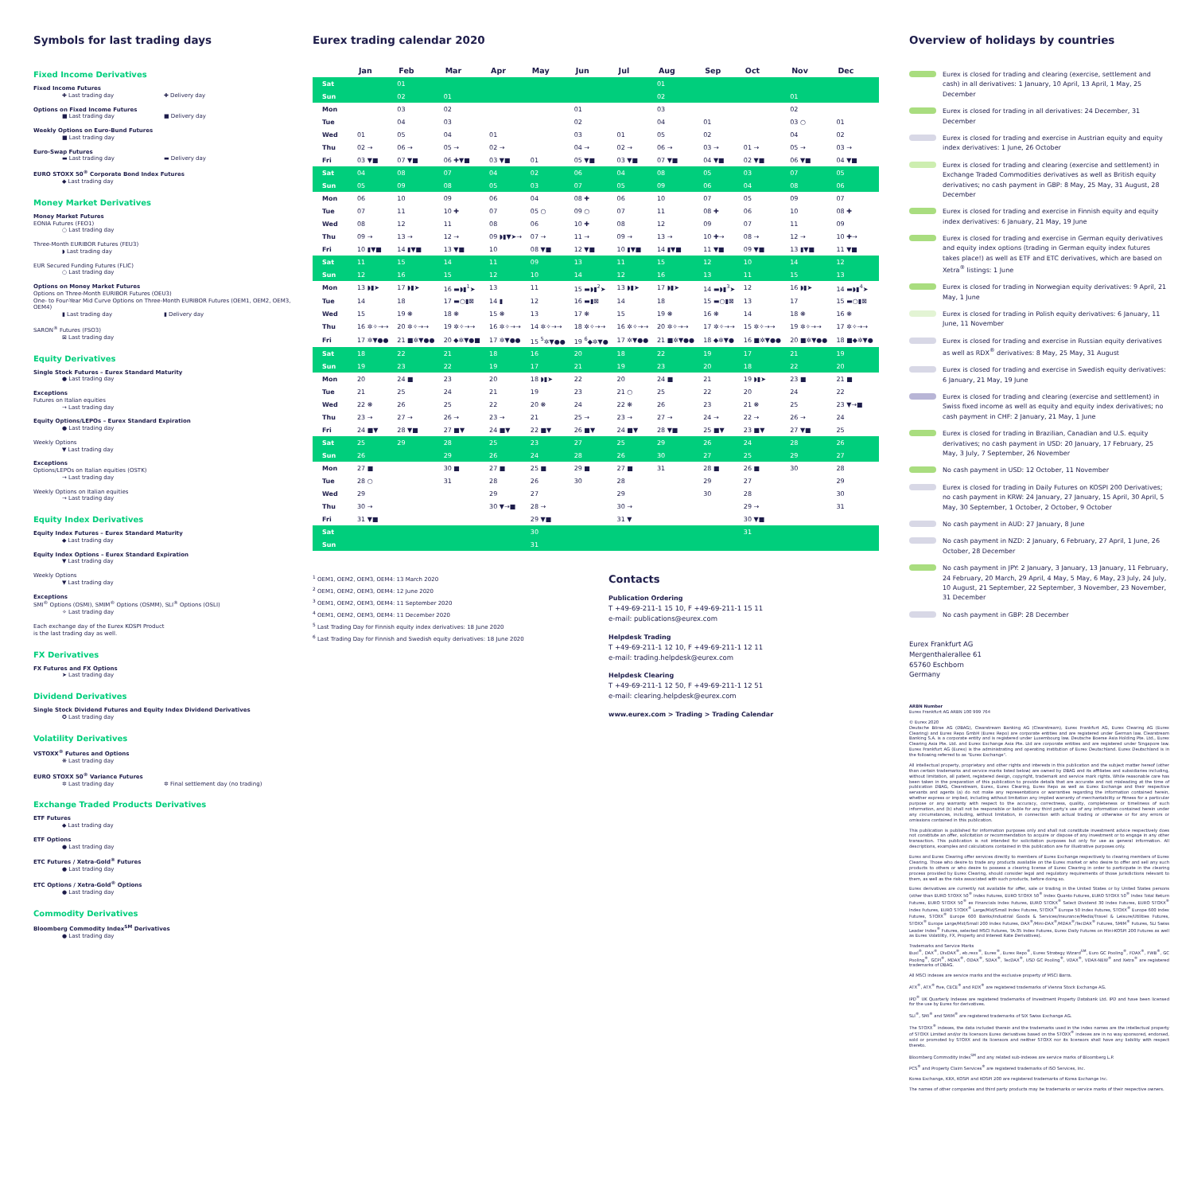Symbols for last trading days
Fixed Income Derivatives
Fixed Income Futures
✚ Last trading day ✚ Delivery day
Options on Fixed Income Futures
■ Last trading day ■ Delivery day
Weekly Options on Euro-Bund Futures
■ Last trading day
Euro-Swap Futures
▬ Last trading day ▬ Delivery day
EURO STOXX 50<sup>®</sup> Corporate Bond Index Futures
◆ Last trading day
Money Market Derivatives
Money Market Futures
EONIA Futures (FEO1)
○ Last trading day
Three-Month EURIBOR Futures (FEU3)
◗ Last trading day
EUR Secured Funding Futures (FLIC)
○ Last trading day
Options on Money Market Futures
Options on Three-Month EURIBOR Futures (OEU3)
One- to Four-Year Mid Curve Options on Three-Month EURIBOR Futures (OEM1, OEM2, OEM3, OEM4)
▮ Last trading day ▮ Delivery day
SARON<sup>®</sup> Futures (FSO3)
⊠ Last trading day
Equity Derivatives
Single Stock Futures – Eurex Standard Maturity
● Last trading day
Exceptions
Futures on Italian equities
→ Last trading day
Equity Options/LEPOs – Eurex Standard Expiration
● Last trading day
Weekly Options
▼ Last trading day
Exceptions
Options/LEPOs on Italian equities (OSTK)
→ Last trading day
Weekly Options on Italian equities
→ Last trading day
Equity Index Derivatives
Equity Index Futures – Eurex Standard Maturity
◆ Last trading day
Equity Index Options – Eurex Standard Expiration
▼ Last trading day
Weekly Options
▼ Last trading day
Exceptions
SMI<sup>®</sup> Options (OSMI), SMIM<sup>®</sup> Options (OSMM), SLI<sup>®</sup> Options (OSLI)
✧ Last trading day
Each exchange day of the Eurex KOSPI Product
is the last trading day as well.
FX Derivatives
FX Futures and FX Options
➤ Last trading day
Dividend Derivatives
Single Stock Dividend Futures and Equity Index Dividend Derivatives
✪ Last trading day
Volatility Derivatives
VSTOXX<sup>®</sup> Futures and Options
❋ Last trading day
EURO STOXX 50<sup>®</sup> Variance Futures
✲ Last trading day ✲ Final settlement day (no trading)
Exchange Traded Products Derivatives
ETF Futures
◆ Last trading day
ETF Options
● Last trading day
ETC Futures / Xetra-Gold<sup>®</sup> Futures
● Last trading day
ETC Options / Xetra-Gold<sup>®</sup> Options
● Last trading day
Commodity Derivatives
Bloomberg Commodity Index<sup>SM</sup> Derivatives
● Last trading day
Eurex trading calendar 2020
| | Jan | Feb | Mar | Apr | May | Jun | Jul | Aug | Sep | Oct | Nov | Dec |
| --- | --- | --- | --- | --- | --- | --- | --- | --- | --- | --- | --- | --- |
| Sat | | 01 | | | | | | 01 | | | | |
| Sun | | 02 | 01 | | | | | 02 | | | 01 | |
| Mon | | 03 | 02 | | | 01 | | 03 | | | 02 | |
| Tue | | 04 | 03 | | | 02 | | 04 | 01 | | 03 ○ | 01 |
| Wed | 01 | 05 | 04 | 01 | | 03 | 01 | 05 | 02 | | 04 | 02 |
| Thu | 02 → | 06 → | 05 → | 02 → | | 04 → | 02 → | 06 → | 03 → | 01 → | 05 → | 03 → |
| Fri | 03 ▼■ | 07 ▼■ | 06 ✚▼■ | 03 ▼■ | 01 | 05 ▼■ | 03 ▼■ | 07 ▼■ | 04 ▼■ | 02 ▼■ | 06 ▼■ | 04 ▼■ |
| Sat | 04 | 08 | 07 | 04 | 02 | 06 | 04 | 08 | 05 | 03 | 07 | 05 |
| Sun | 05 | 09 | 08 | 05 | 03 | 07 | 05 | 09 | 06 | 04 | 08 | 06 |
| Mon | 06 | 10 | 09 | 06 | 04 | 08 ✚ | 06 | 10 | 07 | 05 | 09 | 07 |
| Tue | 07 | 11 | 10 ✚ | 07 | 05 ○ | 09 ○ | 07 | 11 | 08 ✚ | 06 | 10 | 08 ✚ |
| Wed | 08 | 12 | 11 | 08 | 06 | 10 ✚ | 08 | 12 | 09 | 07 | 11 | 09 |
| Thu | 09 → | 13 → | 12 → | 09 ◗▮▼➤→ | 07 → | 11 → | 09 → | 13 → | 10 ✚→ | 08 → | 12 → | 10 ✚→ |
| Fri | 10 ▮▼■ | 14 ▮▼■ | 13 ▼■ | 10 | 08 ▼■ | 12 ▼■ | 10 ▮▼■ | 14 ▮▼■ | 11 ▼■ | 09 ▼■ | 13 ▮▼■ | 11 ▼■ |
| Sat | 11 | 15 | 14 | 11 | 09 | 13 | 11 | 15 | 12 | 10 | 14 | 12 |
| Sun | 12 | 16 | 15 | 12 | 10 | 14 | 12 | 16 | 13 | 11 | 15 | 13 |
| Mon | 13 ◗▮➤ | 17 ◗▮➤ | 16 ▬◗▮<sup>1</sup>➤ | 13 | 11 | 15 ▬◗▮<sup>2</sup>➤ | 13 ◗▮➤ | 17 ◗▮➤ | 14 ▬◗▮<sup>3</sup>➤ | 12 | 16 ◗▮➤ | 14 ▬◗▮<sup>4</sup>➤ |
| Tue | 14 | 18 | 17 ▬○▮⊠ | 14 ▮ | 12 | 16 ▬▮⊠ | 14 | 18 | 15 ▬○▮⊠ | 13 | 17 | 15 ▬○▮⊠ |
| Wed | 15 | 19 ❋ | 18 ❋ | 15 ❋ | 13 | 17 ❋ | 15 | 19 ❋ | 16 ❋ | 14 | 18 ❋ | 16 ❋ |
| Thu | 16 ✲✧→→ | 20 ✲✧→→ | 19 ✲✧→→ | 16 ✲✧→→ | 14 ✲✧→→ | 18 ✲✧→→ | 16 ✲✧→→ | 20 ✲✧→→ | 17 ✲✧→→ | 15 ✲✧→→ | 19 ✲✧→→ | 17 ✲✧→→ |
| Fri | 17 ✲▼●● | 21 ■✲▼●● | 20 ◆✲▼●■ | 17 ✲▼●● | 15 <sup>5</sup>✲▼●● | 19 <sup>6</sup>◆✲▼● | 17 ✲▼●● | 21 ■✲▼●● | 18 ◆✲▼● | 16 ■✲▼●● | 20 ■✲▼●● | 18 ■◆✲▼● |
| Sat | 18 | 22 | 21 | 18 | 16 | 20 | 18 | 22 | 19 | 17 | 21 | 19 |
| Sun | 19 | 23 | 22 | 19 | 17 | 21 | 19 | 23 | 20 | 18 | 22 | 20 |
| Mon | 20 | 24 ■ | 23 | 20 | 18 ◗▮➤ | 22 | 20 | 24 ■ | 21 | 19 ◗▮➤ | 23 ■ | 21 ■ |
| Tue | 21 | 25 | 24 | 21 | 19 | 23 | 21 ○ | 25 | 22 | 20 | 24 | 22 |
| Wed | 22 ❋ | 26 | 25 | 22 | 20 ❋ | 24 | 22 ❋ | 26 | 23 | 21 ❋ | 25 | 23 ▼→■ |
| Thu | 23 → | 27 → | 26 → | 23 → | 21 | 25 → | 23 → | 27 → | 24 → | 22 → | 26 → | 24 |
| Fri | 24 ■▼ | 28 ▼■ | 27 ■▼ | 24 ■▼ | 22 ■▼ | 26 ■▼ | 24 ■▼ | 28 ▼■ | 25 ■▼ | 23 ■▼ | 27 ▼■ | 25 |
| Sat | 25 | 29 | 28 | 25 | 23 | 27 | 25 | 29 | 26 | 24 | 28 | 26 |
| Sun | 26 | | 29 | 26 | 24 | 28 | 26 | 30 | 27 | 25 | 29 | 27 |
| Mon | 27 ■ | | 30 ■ | 27 ■ | 25 ■ | 29 ■ | 27 ■ | 31 | 28 ■ | 26 ■ | 30 | 28 |
| Tue | 28 ○ | | 31 | 28 | 26 | 30 | 28 | | 29 | 27 | | 29 |
| Wed | 29 | | | 29 | 27 | | 29 | | 30 | 28 | | 30 |
| Thu | 30 → | | | 30 ▼→■ | 28 → | | 30 → | | | 29 → | | 31 |
| Fri | 31 ▼■ | | | | 29 ▼■ | | 31 ▼ | | | 30 ▼■ | | |
| Sat | | | | | 30 | | | | | 31 | | |
| Sun | | | | | 31 | | | | | | | |
<sup>1</sup> OEM1, OEM2, OEM3, OEM4: 13 March 2020
<sup>2</sup> OEM1, OEM2, OEM3, OEM4: 12 June 2020
<sup>3</sup> OEM1, OEM2, OEM3, OEM4: 11 September 2020
<sup>4</sup> OEM1, OEM2, OEM3, OEM4: 11 December 2020
<sup>5</sup> Last Trading Day for Finnish equity index derivatives: 18 June 2020
<sup>6</sup> Last Trading Day for Finnish and Swedish equity derivatives: 18 June 2020
Contacts
Publication Ordering
T +49-69-211-1 15 10, F +49-69-211-1 15 11
e-mail: publications@eurex.com
Helpdesk Trading
T +49-69-211-1 12 10, F +49-69-211-1 12 11
e-mail: trading.helpdesk@eurex.com
Helpdesk Clearing
T +49-69-211-1 12 50, F +49-69-211-1 12 51
e-mail: clearing.helpdesk@eurex.com
www.eurex.com > Trading > Trading Calendar
Overview of holidays by countries
Eurex is closed for trading and clearing (exercise, settlement and cash) in all derivatives: 1 January, 10 April, 13 April, 1 May, 25 December
Eurex is closed for trading in all derivatives: 24 December, 31 December
Eurex is closed for trading and exercise in Austrian equity and equity index derivatives: 1 June, 26 October
Eurex is closed for trading and clearing (exercise and settlement) in Exchange Traded Commodities derivatives as well as British equity derivatives; no cash payment in GBP: 8 May, 25 May, 31 August, 28 December
Eurex is closed for trading and exercise in Finnish equity and equity index derivatives: 6 January, 21 May, 19 June
Eurex is closed for trading and exercise in German equity derivatives and equity index options (trading in German equity index futures takes place!) as well as ETF and ETC derivatives, which are based on Xetra<sup>®</sup> listings: 1 June
Eurex is closed for trading in Norwegian equity derivatives: 9 April, 21 May, 1 June
Eurex is closed for trading in Polish equity derivatives: 6 January, 11 June, 11 November
Eurex is closed for trading and exercise in Russian equity derivatives as well as RDX<sup>®</sup> derivatives: 8 May, 25 May, 31 August
Eurex is closed for trading and exercise in Swedish equity derivatives: 6 January, 21 May, 19 June
Eurex is closed for trading and clearing (exercise and settlement) in Swiss fixed income as well as equity and equity index derivatives; no cash payment in CHF: 2 January, 21 May, 1 June
Eurex is closed for trading in Brazilian, Canadian and U.S. equity derivatives; no cash payment in USD: 20 January, 17 February, 25 May, 3 July, 7 September, 26 November
No cash payment in USD: 12 October, 11 November
Eurex is closed for trading in Daily Futures on KOSPI 200 Derivatives; no cash payment in KRW: 24 January, 27 January, 15 April, 30 April, 5 May, 30 September, 1 October, 2 October, 9 October
No cash payment in AUD: 27 January, 8 June
No cash payment in NZD: 2 January, 6 February, 27 April, 1 June, 26 October, 28 December
No cash payment in JPY: 2 January, 3 January, 13 January, 11 February, 24 February, 20 March, 29 April, 4 May, 5 May, 6 May, 23 July, 24 July, 10 August, 21 September, 22 September, 3 November, 23 November, 31 December
No cash payment in GBP: 28 December
Eurex Frankfurt AG
Mergenthalerallee 61
65760 Eschborn
Germany
ARBN Number
Eurex Frankfurt AG ARBN 100 999 764
© Eurex 2020
Deutsche Börse AG (DBAG), Clearstream Banking AG (Clearstream), Eurex Frankfurt AG, Eurex Clearing AG (Eurex Clearing) and Eurex Repo GmbH (Eurex Repo) are corporate entities and are registered under German law. Clearstream Banking S.A. is a corporate entity and is registered under Luxembourg law. Deutsche Boerse Asia Holding Pte. Ltd., Eurex Clearing Asia Pte. Ltd. and Eurex Exchange Asia Pte. Ltd are corporate entities and are registered under Singapore law. Eurex Frankfurt AG (Eurex) is the administrating and operating institution of Eurex Deutschland. Eurex Deutschland is in the following referred to as "Eurex Exchange".
All intellectual property, proprietary and other rights and interests in this publication and the subject matter hereof (other than certain trademarks and service marks listed below) are owned by DBAG and its affiliates and subsidiaries including, without limitation, all patent, registered design, copyright, trademark and service mark rights. While reasonable care has been taken in the preparation of this publication to provide details that are accurate and not misleading at the time of publication DBAG, Clearstream, Eurex, Eurex Clearing, Eurex Repo as well as Eurex Exchange and their respective servants and agents (a) do not make any representations or warranties regarding the information contained herein, whether express or implied, including without limitation any implied warranty of merchantability or fitness for a particular purpose or any warranty with respect to the accuracy, correctness, quality, completeness or timeliness of such information, and (b) shall not be responsible or liable for any third party's use of any information contained herein under any circumstances, including, without limitation, in connection with actual trading or otherwise or for any errors or omissions contained in this publication.
This publication is published for information purposes only and shall not constitute investment advice respectively does not constitute an offer, solicitation or recommendation to acquire or dispose of any investment or to engage in any other transaction. This publication is not intended for solicitation purposes but only for use as general information. All descriptions, examples and calculations contained in this publication are for illustrative purposes only.
Eurex and Eurex Clearing offer services directly to members of Eurex Exchange respectively to clearing members of Eurex Clearing. Those who desire to trade any products available on the Eurex market or who desire to offer and sell any such products to others or who desire to possess a clearing license of Eurex Clearing in order to participate in the clearing process provided by Eurex Clearing, should consider legal and regulatory requirements of those jurisdictions relevant to them, as well as the risks associated with such products, before doing so.
Eurex derivatives are currently not available for offer, sale or trading in the United States or by United States persons (other than EURO STOXX 50<sup>®</sup> Index Futures, EURO STOXX 50<sup>®</sup> Index Quanto Futures, EURO STOXX 50<sup>®</sup> Index Total Return Futures, EURO STOXX 50<sup>®</sup> ex Financials Index Futures, EURO STOXX<sup>®</sup> Select Dividend 30 Index Futures, EURO STOXX<sup>®</sup> Index Futures, EURO STOXX<sup>®</sup> Large/Mid/Small Index Futures, STOXX<sup>®</sup> Europe 50 Index Futures, STOXX<sup>®</sup> Europe 600 Index Futures, STOXX<sup>®</sup> Europe 600 Banks/Industrial Goods & Services/Insurance/Media/Travel & Leisure/Utilities Futures, STOXX<sup>®</sup> Europe Large/Mid/Small 200 Index Futures, DAX<sup>®</sup>/Mini-DAX<sup>®</sup>/MDAX<sup>®</sup>/TecDAX<sup>®</sup> Futures, SMIM<sup>®</sup> Futures, SLI Swiss Leader Index<sup>®</sup> Futures, selected MSCI Futures, TA-35 Index Futures, Eurex Daily Futures on Mini-KOSPI 200 Futures as well as Eurex Volatility, FX, Property and Interest Rate Derivatives).
Trademarks and Service Marks
Buxl<sup>®</sup>, DAX<sup>®</sup>, DivDAX<sup>®</sup>, eb.rexx<sup>®</sup>, Eurex<sup>®</sup>, Eurex Repo<sup>®</sup>, Eurex Strategy Wizard<sup>SM</sup>, Euro GC Pooling<sup>®</sup>, FDAX<sup>®</sup>, FWB<sup>®</sup>, GC Pooling<sup>®</sup>, GCPI<sup>®</sup>, MDAX<sup>®</sup>, ODAX<sup>®</sup>, SDAX<sup>®</sup>, TecDAX<sup>®</sup>, USD GC Pooling<sup>®</sup>, VDAX<sup>®</sup>, VDAX-NEW<sup>®</sup> and Xetra<sup>®</sup> are registered trademarks of DBAG.
All MSCI indexes are service marks and the exclusive property of MSCI Barra.
ATX<sup>®</sup>, ATX<sup>®</sup> five, CECE<sup>®</sup> and RDX<sup>®</sup> are registered trademarks of Vienna Stock Exchange AG.
IPD<sup>®</sup> UK Quarterly Indexes are registered trademarks of Investment Property Databank Ltd. IPD and have been licensed for the use by Eurex for derivatives.
SLI<sup>®</sup>, SMI<sup>®</sup> and SMIM<sup>®</sup> are registered trademarks of SIX Swiss Exchange AG.
The STOXX<sup>®</sup> indexes, the data included therein and the trademarks used in the index names are the intellectual property of STOXX Limited and/or its licensors Eurex derivatives based on the STOXX<sup>®</sup> indexes are in no way sponsored, endorsed, sold or promoted by STOXX and its licensors and neither STOXX nor its licensors shall have any liability with respect thereto.
Bloomberg Commodity Index<sup>SM</sup> and any related sub-indexes are service marks of Bloomberg L.P.
PCS<sup>®</sup> and Property Claim Services<sup>®</sup> are registered trademarks of ISO Services, Inc.
Korea Exchange, KRX, KOSPI and KOSPI 200 are registered trademarks of Korea Exchange Inc.
The names of other companies and third party products may be trademarks or service marks of their respective owners.